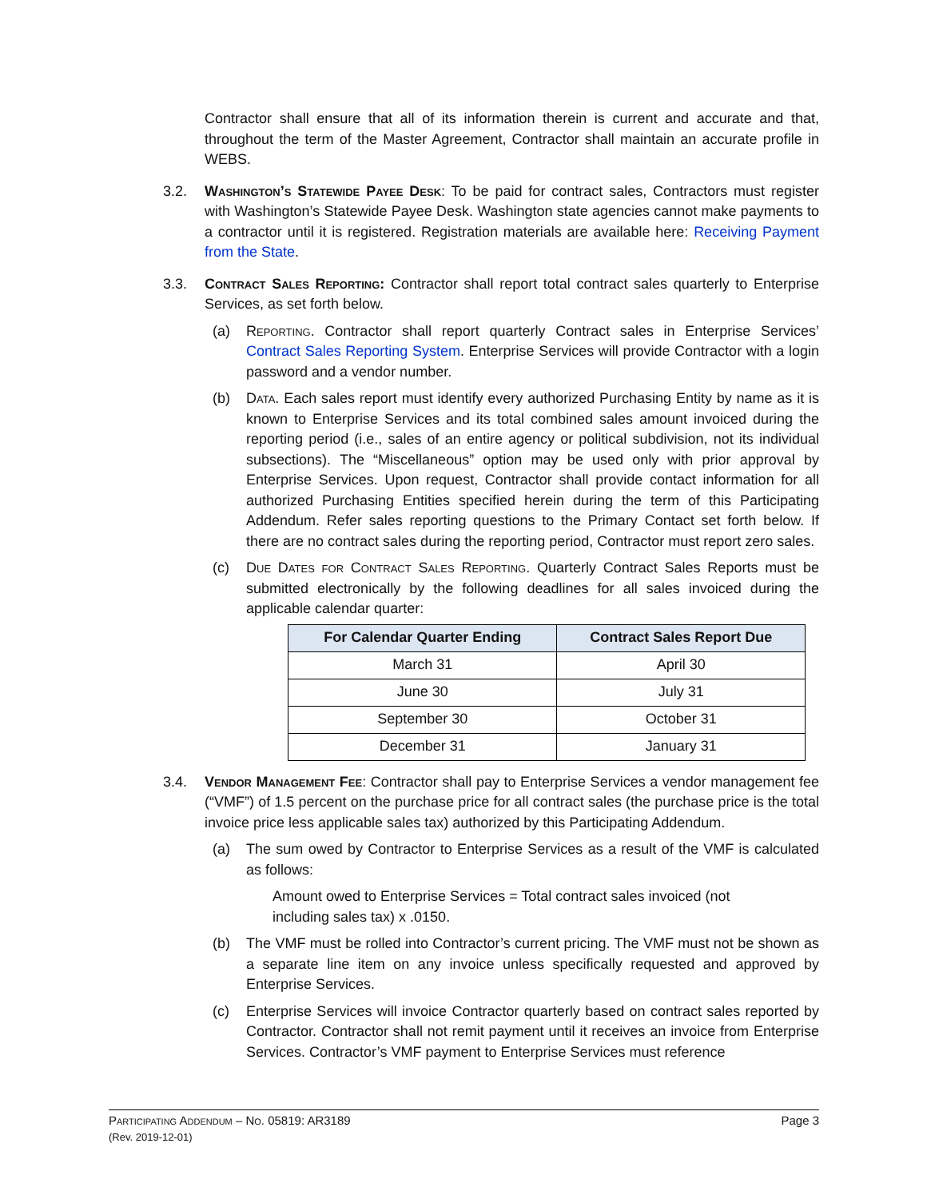Contractor shall ensure that all of its information therein is current and accurate and that, throughout the term of the Master Agreement, Contractor shall maintain an accurate profile in WEBS.
3.2. Washington’s Statewide Payee Desk: To be paid for contract sales, Contractors must register with Washington’s Statewide Payee Desk. Washington state agencies cannot make payments to a contractor until it is registered. Registration materials are available here: Receiving Payment from the State.
3.3. Contract Sales Reporting: Contractor shall report total contract sales quarterly to Enterprise Services, as set forth below.
(a) Reporting. Contractor shall report quarterly Contract sales in Enterprise Services’ Contract Sales Reporting System. Enterprise Services will provide Contractor with a login password and a vendor number.
(b) Data. Each sales report must identify every authorized Purchasing Entity by name as it is known to Enterprise Services and its total combined sales amount invoiced during the reporting period (i.e., sales of an entire agency or political subdivision, not its individual subsections). The “Miscellaneous” option may be used only with prior approval by Enterprise Services. Upon request, Contractor shall provide contact information for all authorized Purchasing Entities specified herein during the term of this Participating Addendum. Refer sales reporting questions to the Primary Contact set forth below. If there are no contract sales during the reporting period, Contractor must report zero sales.
(c) Due Dates for Contract Sales Reporting. Quarterly Contract Sales Reports must be submitted electronically by the following deadlines for all sales invoiced during the applicable calendar quarter:
| For Calendar Quarter Ending | Contract Sales Report Due |
| --- | --- |
| March 31 | April 30 |
| June 30 | July 31 |
| September 30 | October 31 |
| December 31 | January 31 |
3.4. Vendor Management Fee: Contractor shall pay to Enterprise Services a vendor management fee (“VMF”) of 1.5 percent on the purchase price for all contract sales (the purchase price is the total invoice price less applicable sales tax) authorized by this Participating Addendum.
(a) The sum owed by Contractor to Enterprise Services as a result of the VMF is calculated as follows:
Amount owed to Enterprise Services = Total contract sales invoiced (not including sales tax) x .0150.
(b) The VMF must be rolled into Contractor’s current pricing. The VMF must not be shown as a separate line item on any invoice unless specifically requested and approved by Enterprise Services.
(c) Enterprise Services will invoice Contractor quarterly based on contract sales reported by Contractor. Contractor shall not remit payment until it receives an invoice from Enterprise Services. Contractor’s VMF payment to Enterprise Services must reference
Page 3 Participating Addendum – No. 05819: AR3189
(Rev. 2019-12-01)